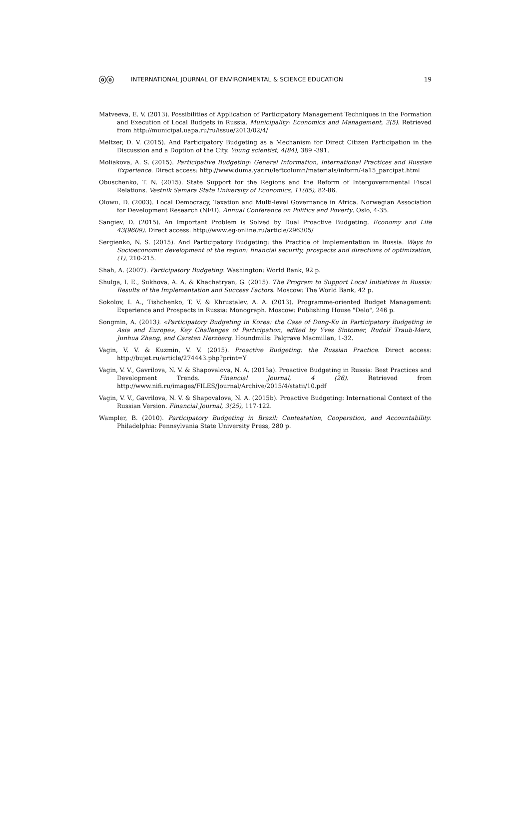ⓞⓞ INTERNATIONAL JOURNAL OF ENVIRONMENTAL & SCIENCE EDUCATION 19
Matveeva, E. V. (2013). Possibilities of Application of Participatory Management Techniques in the Formation and Execution of Local Budgets in Russia. Municipality: Economics and Management, 2(5). Retrieved from http://municipal.uapa.ru/ru/issue/2013/02/4/
Meltzer, D. V. (2015). And Participatory Budgeting as a Mechanism for Direct Citizen Participation in the Discussion and a Doption of the City. Young scientist, 4(84), 389 -391.
Moliakova, A. S. (2015). Participative Budgeting: General Information, International Practices and Russian Experience. Direct access: http://www.duma.yar.ru/leftcolumn/materials/inform/-ia15_parcipat.html
Obuschenko, T. N. (2015). State Support for the Regions and the Reform of Intergovernmental Fiscal Relations. Vestnik Samara State University of Economics, 11(85), 82-86.
Olowu, D. (2003). Local Democracy, Taxation and Multi-level Governance in Africa. Norwegian Association for Development Research (NFU). Annual Conference on Politics and Poverty. Oslo, 4-35.
Sangiev, D. (2015). An Important Problem is Solved by Dual Proactive Budgeting. Economy and Life 43(9609). Direct access: http://www.eg-online.ru/article/296305/
Sergienko, N. S. (2015). And Participatory Budgeting: the Practice of Implementation in Russia. Ways to Socioeconomic development of the region: financial security, prospects and directions of optimization, (1), 210-215.
Shah, A. (2007). Participatory Budgeting. Washington: World Bank, 92 p.
Shulga, I. E., Sukhova, A. A. & Khachatryan, G. (2015). The Program to Support Local Initiatives in Russia: Results of the Implementation and Success Factors. Moscow: The World Bank, 42 p.
Sokolov, I. A., Tishchenko, T. V. & Khrustalev, A. A. (2013). Programme-oriented Budget Management: Experience and Prospects in Russia: Monograph. Moscow: Publishing House "Delo", 246 p.
Songmin, A. (2013). «Participatory Budgeting in Korea: the Case of Dong-Ku in Participatory Budgeting in Asia and Europe», Key Challenges of Participation, edited by Yves Sintomer, Rudolf Traub-Merz, Junhua Zhang, and Carsten Herzberg. Houndmills: Palgrave Macmillan, 1-32.
Vagin, V. V. & Kuzmin, V. V. (2015). Proactive Budgeting: the Russian Practice. Direct access: http://bujet.ru/article/274443.php?print=Y
Vagin, V. V., Gavrilova, N. V. & Shapovalova, N. A. (2015a). Proactive Budgeting in Russia: Best Practices and Development Trends. Financial Journal, 4 (26). Retrieved from http://www.nifi.ru/images/FILES/Journal/Archive/2015/4/statii/10.pdf
Vagin, V. V., Gavrilova, N. V. & Shapovalova, N. A. (2015b). Proactive Budgeting: International Context of the Russian Version. Financial Journal, 3(25), 117-122.
Wampler, B. (2010). Participatory Budgeting in Brazil: Contestation, Cooperation, and Accountability. Philadelphia: Pennsylvania State University Press, 280 p.